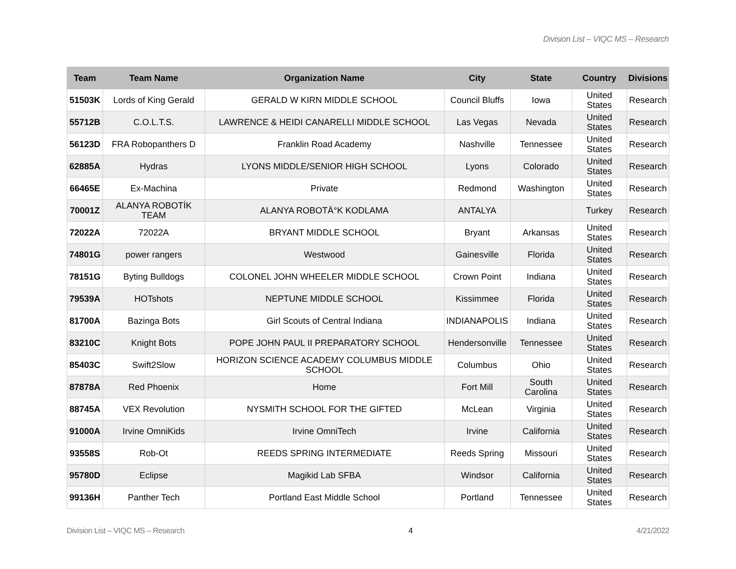Division List – VIQC MS – Research
| Team | Team Name | Organization Name | City | State | Country | Divisions |
| --- | --- | --- | --- | --- | --- | --- |
| 51503K | Lords of King Gerald | GERALD W KIRN MIDDLE SCHOOL | Council Bluffs | Iowa | United States | Research |
| 55712B | C.O.L.T.S. | LAWRENCE & HEIDI CANARELLI MIDDLE SCHOOL | Las Vegas | Nevada | United States | Research |
| 56123D | FRA Robopanthers D | Franklin Road Academy | Nashville | Tennessee | United States | Research |
| 62885A | Hydras | LYONS MIDDLE/SENIOR HIGH SCHOOL | Lyons | Colorado | United States | Research |
| 66465E | Ex-Machina | Private | Redmond | Washington | United States | Research |
| 70001Z | ALANYA ROBOTİK TEAM | ALANYA ROBOTÄ°K KODLAMA | ANTALYA | | Turkey | Research |
| 72022A | 72022A | BRYANT MIDDLE SCHOOL | Bryant | Arkansas | United States | Research |
| 74801G | power rangers | Westwood | Gainesville | Florida | United States | Research |
| 78151G | Byting Bulldogs | COLONEL JOHN WHEELER MIDDLE SCHOOL | Crown Point | Indiana | United States | Research |
| 79539A | HOTshots | NEPTUNE MIDDLE SCHOOL | Kissimmee | Florida | United States | Research |
| 81700A | Bazinga Bots | Girl Scouts of Central Indiana | INDIANAPOLIS | Indiana | United States | Research |
| 83210C | Knight Bots | POPE JOHN PAUL II PREPARATORY SCHOOL | Hendersonville | Tennessee | United States | Research |
| 85403C | Swift2Slow | HORIZON SCIENCE ACADEMY COLUMBUS MIDDLE SCHOOL | Columbus | Ohio | United States | Research |
| 87878A | Red Phoenix | Home | Fort Mill | South Carolina | United States | Research |
| 88745A | VEX Revolution | NYSMITH SCHOOL FOR THE GIFTED | McLean | Virginia | United States | Research |
| 91000A | Irvine OmniKids | Irvine OmniTech | Irvine | California | United States | Research |
| 93558S | Rob-Ot | REEDS SPRING INTERMEDIATE | Reeds Spring | Missouri | United States | Research |
| 95780D | Eclipse | Magikid Lab SFBA | Windsor | California | United States | Research |
| 99136H | Panther Tech | Portland East Middle School | Portland | Tennessee | United States | Research |
Division List – VIQC MS – Research 4 4/21/2022